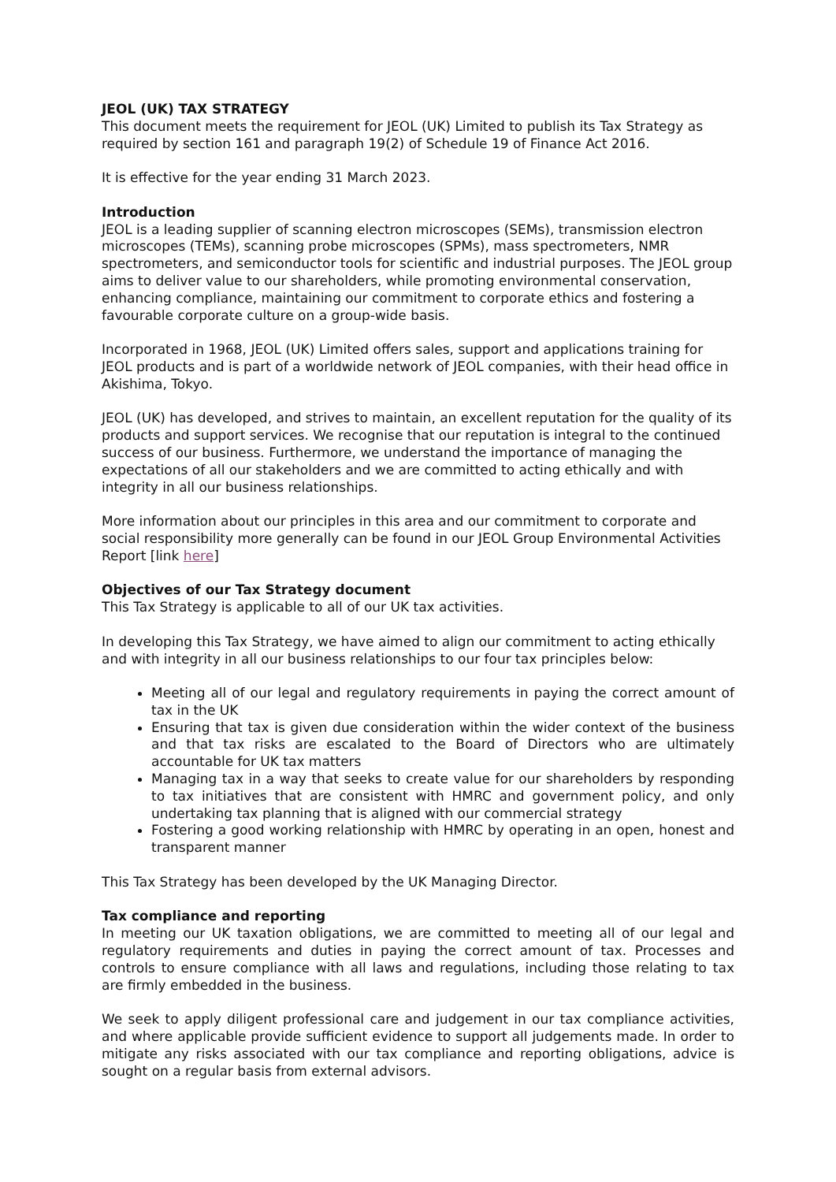JEOL (UK) TAX STRATEGY
This document meets the requirement for JEOL (UK) Limited to publish its Tax Strategy as required by section 161 and paragraph 19(2) of Schedule 19 of Finance Act 2016.
It is effective for the year ending 31 March 2023.
Introduction
JEOL is a leading supplier of scanning electron microscopes (SEMs), transmission electron microscopes (TEMs), scanning probe microscopes (SPMs), mass spectrometers, NMR spectrometers, and semiconductor tools for scientific and industrial purposes. The JEOL group aims to deliver value to our shareholders, while promoting environmental conservation, enhancing compliance, maintaining our commitment to corporate ethics and fostering a favourable corporate culture on a group-wide basis.
Incorporated in 1968, JEOL (UK) Limited offers sales, support and applications training for JEOL products and is part of a worldwide network of JEOL companies, with their head office in Akishima, Tokyo.
JEOL (UK) has developed, and strives to maintain, an excellent reputation for the quality of its products and support services. We recognise that our reputation is integral to the continued success of our business. Furthermore, we understand the importance of managing the expectations of all our stakeholders and we are committed to acting ethically and with integrity in all our business relationships.
More information about our principles in this area and our commitment to corporate and social responsibility more generally can be found in our JEOL Group Environmental Activities Report [link here]
Objectives of our Tax Strategy document
This Tax Strategy is applicable to all of our UK tax activities.
In developing this Tax Strategy, we have aimed to align our commitment to acting ethically and with integrity in all our business relationships to our four tax principles below:
Meeting all of our legal and regulatory requirements in paying the correct amount of tax in the UK
Ensuring that tax is given due consideration within the wider context of the business and that tax risks are escalated to the Board of Directors who are ultimately accountable for UK tax matters
Managing tax in a way that seeks to create value for our shareholders by responding to tax initiatives that are consistent with HMRC and government policy, and only undertaking tax planning that is aligned with our commercial strategy
Fostering a good working relationship with HMRC by operating in an open, honest and transparent manner
This Tax Strategy has been developed by the UK Managing Director.
Tax compliance and reporting
In meeting our UK taxation obligations, we are committed to meeting all of our legal and regulatory requirements and duties in paying the correct amount of tax. Processes and controls to ensure compliance with all laws and regulations, including those relating to tax are firmly embedded in the business.
We seek to apply diligent professional care and judgement in our tax compliance activities, and where applicable provide sufficient evidence to support all judgements made. In order to mitigate any risks associated with our tax compliance and reporting obligations, advice is sought on a regular basis from external advisors.